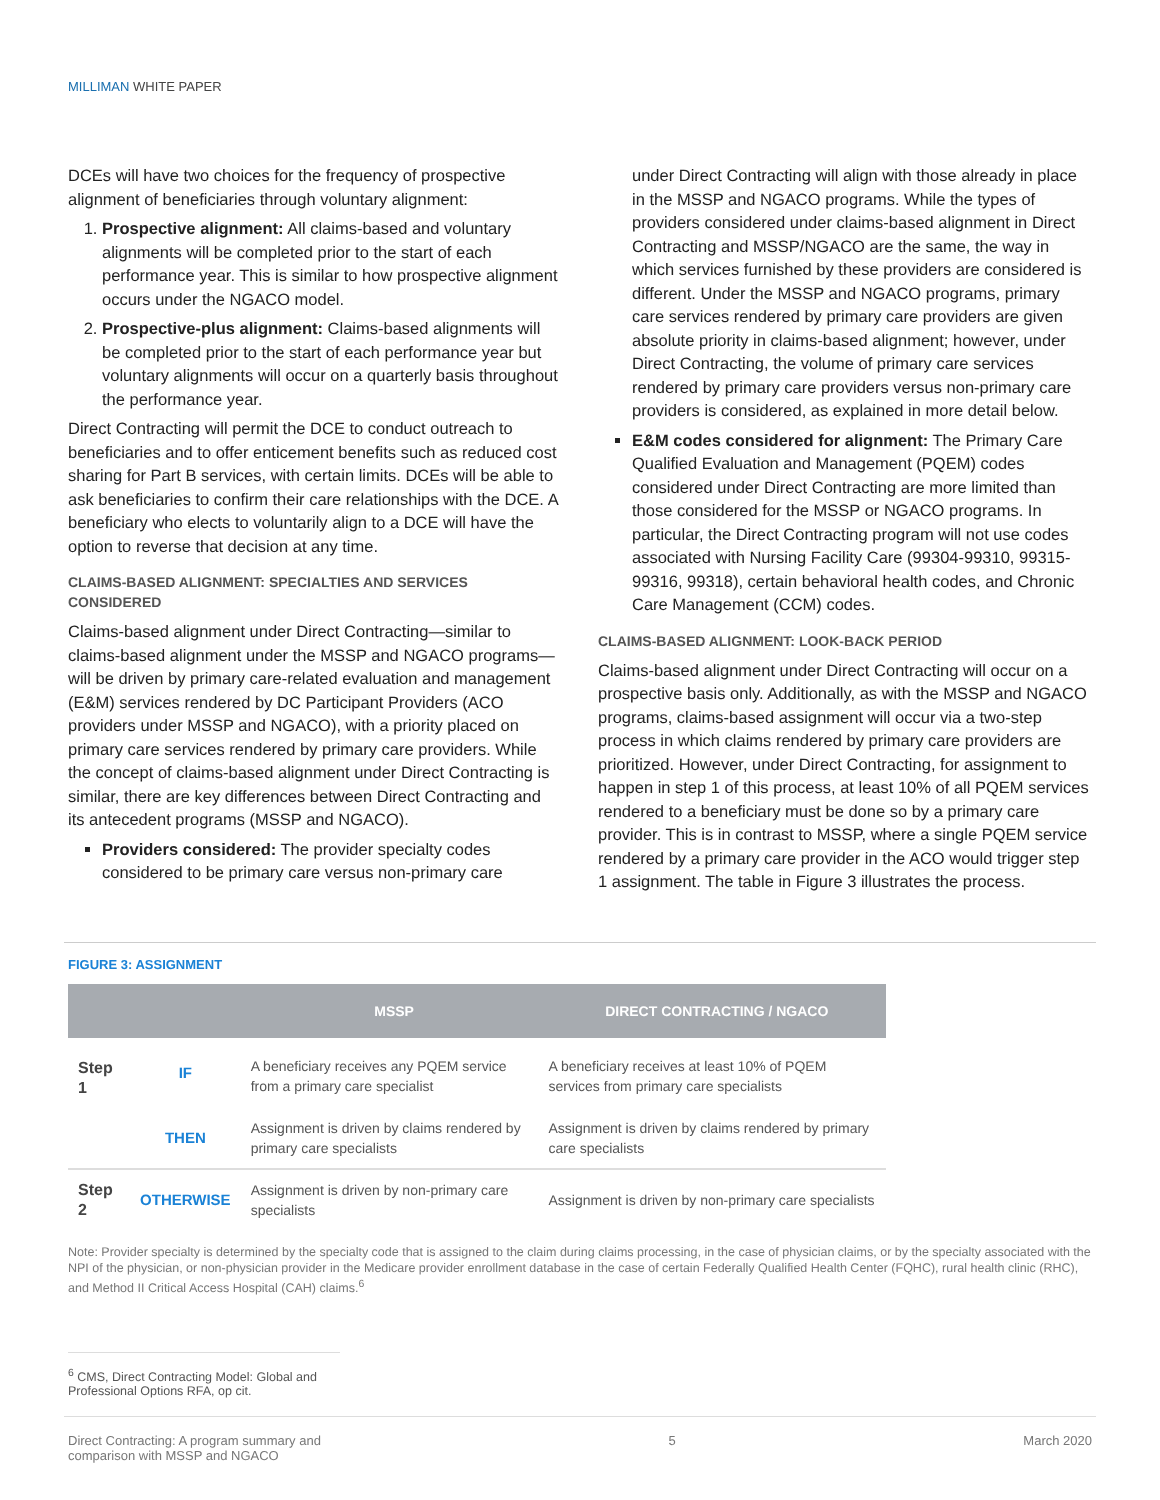MILLIMAN WHITE PAPER
DCEs will have two choices for the frequency of prospective alignment of beneficiaries through voluntary alignment:
1. Prospective alignment: All claims-based and voluntary alignments will be completed prior to the start of each performance year. This is similar to how prospective alignment occurs under the NGACO model.
2. Prospective-plus alignment: Claims-based alignments will be completed prior to the start of each performance year but voluntary alignments will occur on a quarterly basis throughout the performance year.
Direct Contracting will permit the DCE to conduct outreach to beneficiaries and to offer enticement benefits such as reduced cost sharing for Part B services, with certain limits. DCEs will be able to ask beneficiaries to confirm their care relationships with the DCE. A beneficiary who elects to voluntarily align to a DCE will have the option to reverse that decision at any time.
CLAIMS-BASED ALIGNMENT: SPECIALTIES AND SERVICES CONSIDERED
Claims-based alignment under Direct Contracting—similar to claims-based alignment under the MSSP and NGACO programs—will be driven by primary care-related evaluation and management (E&M) services rendered by DC Participant Providers (ACO providers under MSSP and NGACO), with a priority placed on primary care services rendered by primary care providers. While the concept of claims-based alignment under Direct Contracting is similar, there are key differences between Direct Contracting and its antecedent programs (MSSP and NGACO).
Providers considered: The provider specialty codes considered to be primary care versus non-primary care
under Direct Contracting will align with those already in place in the MSSP and NGACO programs. While the types of providers considered under claims-based alignment in Direct Contracting and MSSP/NGACO are the same, the way in which services furnished by these providers are considered is different. Under the MSSP and NGACO programs, primary care services rendered by primary care providers are given absolute priority in claims-based alignment; however, under Direct Contracting, the volume of primary care services rendered by primary care providers versus non-primary care providers is considered, as explained in more detail below.
E&M codes considered for alignment: The Primary Care Qualified Evaluation and Management (PQEM) codes considered under Direct Contracting are more limited than those considered for the MSSP or NGACO programs. In particular, the Direct Contracting program will not use codes associated with Nursing Facility Care (99304-99310, 99315-99316, 99318), certain behavioral health codes, and Chronic Care Management (CCM) codes.
CLAIMS-BASED ALIGNMENT: LOOK-BACK PERIOD
Claims-based alignment under Direct Contracting will occur on a prospective basis only. Additionally, as with the MSSP and NGACO programs, claims-based assignment will occur via a two-step process in which claims rendered by primary care providers are prioritized. However, under Direct Contracting, for assignment to happen in step 1 of this process, at least 10% of all PQEM services rendered to a beneficiary must be done so by a primary care provider. This is in contrast to MSSP, where a single PQEM service rendered by a primary care provider in the ACO would trigger step 1 assignment. The table in Figure 3 illustrates the process.
FIGURE 3: ASSIGNMENT
| | | MSSP | DIRECT CONTRACTING / NGACO |
| --- | --- | --- | --- |
| Step 1 | IF | A beneficiary receives any PQEM service from a primary care specialist | A beneficiary receives at least 10% of PQEM services from primary care specialists |
| | THEN | Assignment is driven by claims rendered by primary care specialists | Assignment is driven by claims rendered by primary care specialists |
| Step 2 | OTHERWISE | Assignment is driven by non-primary care specialists | Assignment is driven by non-primary care specialists |
Note: Provider specialty is determined by the specialty code that is assigned to the claim during claims processing, in the case of physician claims, or by the specialty associated with the NPI of the physician, or non-physician provider in the Medicare provider enrollment database in the case of certain Federally Qualified Health Center (FQHC), rural health clinic (RHC), and Method II Critical Access Hospital (CAH) claims.<sup>6</sup>
<sup>6</sup> CMS, Direct Contracting Model: Global and Professional Options RFA, op cit.
Direct Contracting: A program summary and
comparison with MSSP and NGACO 5 March 2020